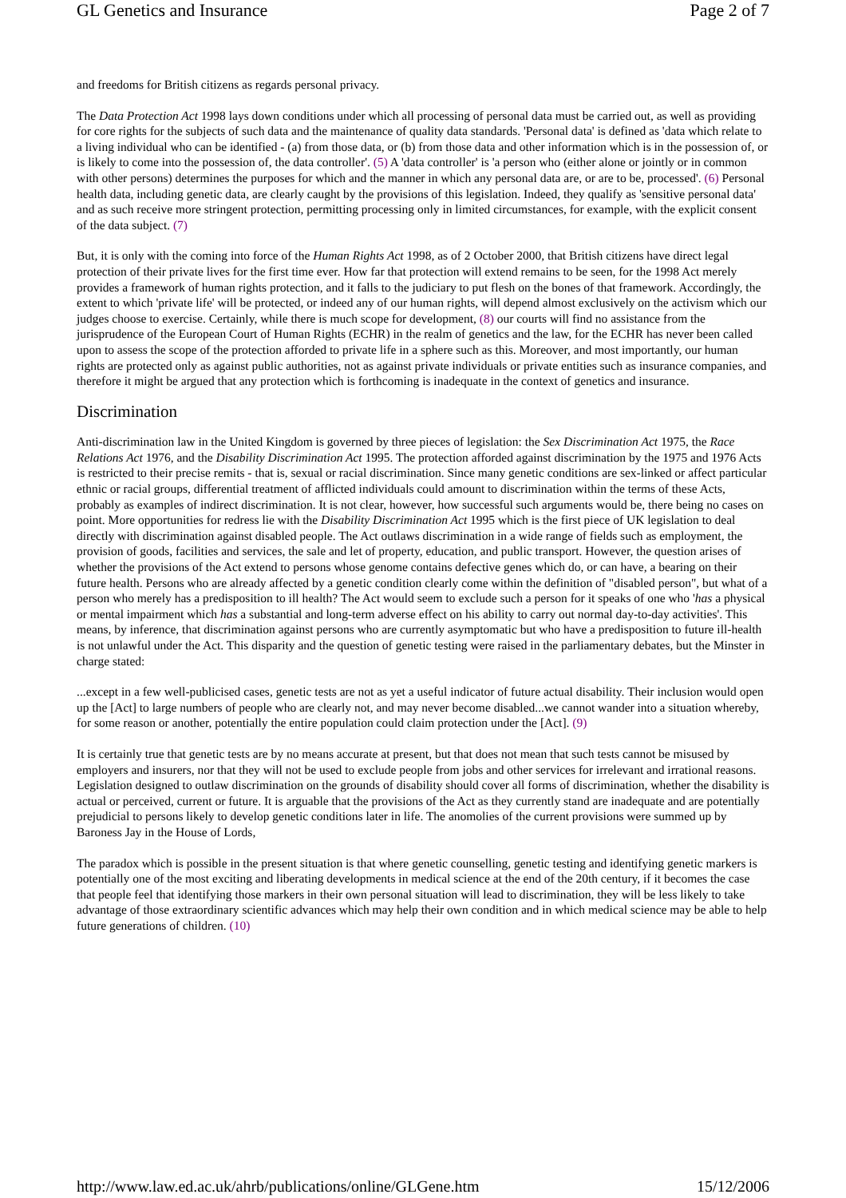GL Genetics and Insurance Page 2 of 7
and freedoms for British citizens as regards personal privacy.
The Data Protection Act 1998 lays down conditions under which all processing of personal data must be carried out, as well as providing for core rights for the subjects of such data and the maintenance of quality data standards. 'Personal data' is defined as 'data which relate to a living individual who can be identified - (a) from those data, or (b) from those data and other information which is in the possession of, or is likely to come into the possession of, the data controller'. (5) A 'data controller' is 'a person who (either alone or jointly or in common with other persons) determines the purposes for which and the manner in which any personal data are, or are to be, processed'. (6) Personal health data, including genetic data, are clearly caught by the provisions of this legislation. Indeed, they qualify as 'sensitive personal data' and as such receive more stringent protection, permitting processing only in limited circumstances, for example, with the explicit consent of the data subject. (7)
But, it is only with the coming into force of the Human Rights Act 1998, as of 2 October 2000, that British citizens have direct legal protection of their private lives for the first time ever. How far that protection will extend remains to be seen, for the 1998 Act merely provides a framework of human rights protection, and it falls to the judiciary to put flesh on the bones of that framework. Accordingly, the extent to which 'private life' will be protected, or indeed any of our human rights, will depend almost exclusively on the activism which our judges choose to exercise. Certainly, while there is much scope for development, (8) our courts will find no assistance from the jurisprudence of the European Court of Human Rights (ECHR) in the realm of genetics and the law, for the ECHR has never been called upon to assess the scope of the protection afforded to private life in a sphere such as this. Moreover, and most importantly, our human rights are protected only as against public authorities, not as against private individuals or private entities such as insurance companies, and therefore it might be argued that any protection which is forthcoming is inadequate in the context of genetics and insurance.
Discrimination
Anti-discrimination law in the United Kingdom is governed by three pieces of legislation: the Sex Discrimination Act 1975, the Race Relations Act 1976, and the Disability Discrimination Act 1995. The protection afforded against discrimination by the 1975 and 1976 Acts is restricted to their precise remits - that is, sexual or racial discrimination. Since many genetic conditions are sex-linked or affect particular ethnic or racial groups, differential treatment of afflicted individuals could amount to discrimination within the terms of these Acts, probably as examples of indirect discrimination. It is not clear, however, how successful such arguments would be, there being no cases on point. More opportunities for redress lie with the Disability Discrimination Act 1995 which is the first piece of UK legislation to deal directly with discrimination against disabled people. The Act outlaws discrimination in a wide range of fields such as employment, the provision of goods, facilities and services, the sale and let of property, education, and public transport. However, the question arises of whether the provisions of the Act extend to persons whose genome contains defective genes which do, or can have, a bearing on their future health. Persons who are already affected by a genetic condition clearly come within the definition of "disabled person", but what of a person who merely has a predisposition to ill health? The Act would seem to exclude such a person for it speaks of one who 'has a physical or mental impairment which has a substantial and long-term adverse effect on his ability to carry out normal day-to-day activities'. This means, by inference, that discrimination against persons who are currently asymptomatic but who have a predisposition to future ill-health is not unlawful under the Act. This disparity and the question of genetic testing were raised in the parliamentary debates, but the Minster in charge stated:
...except in a few well-publicised cases, genetic tests are not as yet a useful indicator of future actual disability. Their inclusion would open up the [Act] to large numbers of people who are clearly not, and may never become disabled...we cannot wander into a situation whereby, for some reason or another, potentially the entire population could claim protection under the [Act]. (9)
It is certainly true that genetic tests are by no means accurate at present, but that does not mean that such tests cannot be misused by employers and insurers, nor that they will not be used to exclude people from jobs and other services for irrelevant and irrational reasons. Legislation designed to outlaw discrimination on the grounds of disability should cover all forms of discrimination, whether the disability is actual or perceived, current or future. It is arguable that the provisions of the Act as they currently stand are inadequate and are potentially prejudicial to persons likely to develop genetic conditions later in life. The anomolies of the current provisions were summed up by Baroness Jay in the House of Lords,
The paradox which is possible in the present situation is that where genetic counselling, genetic testing and identifying genetic markers is potentially one of the most exciting and liberating developments in medical science at the end of the 20th century, if it becomes the case that people feel that identifying those markers in their own personal situation will lead to discrimination, they will be less likely to take advantage of those extraordinary scientific advances which may help their own condition and in which medical science may be able to help future generations of children. (10)
http://www.law.ed.ac.uk/ahrb/publications/online/GLGene.htm 15/12/2006